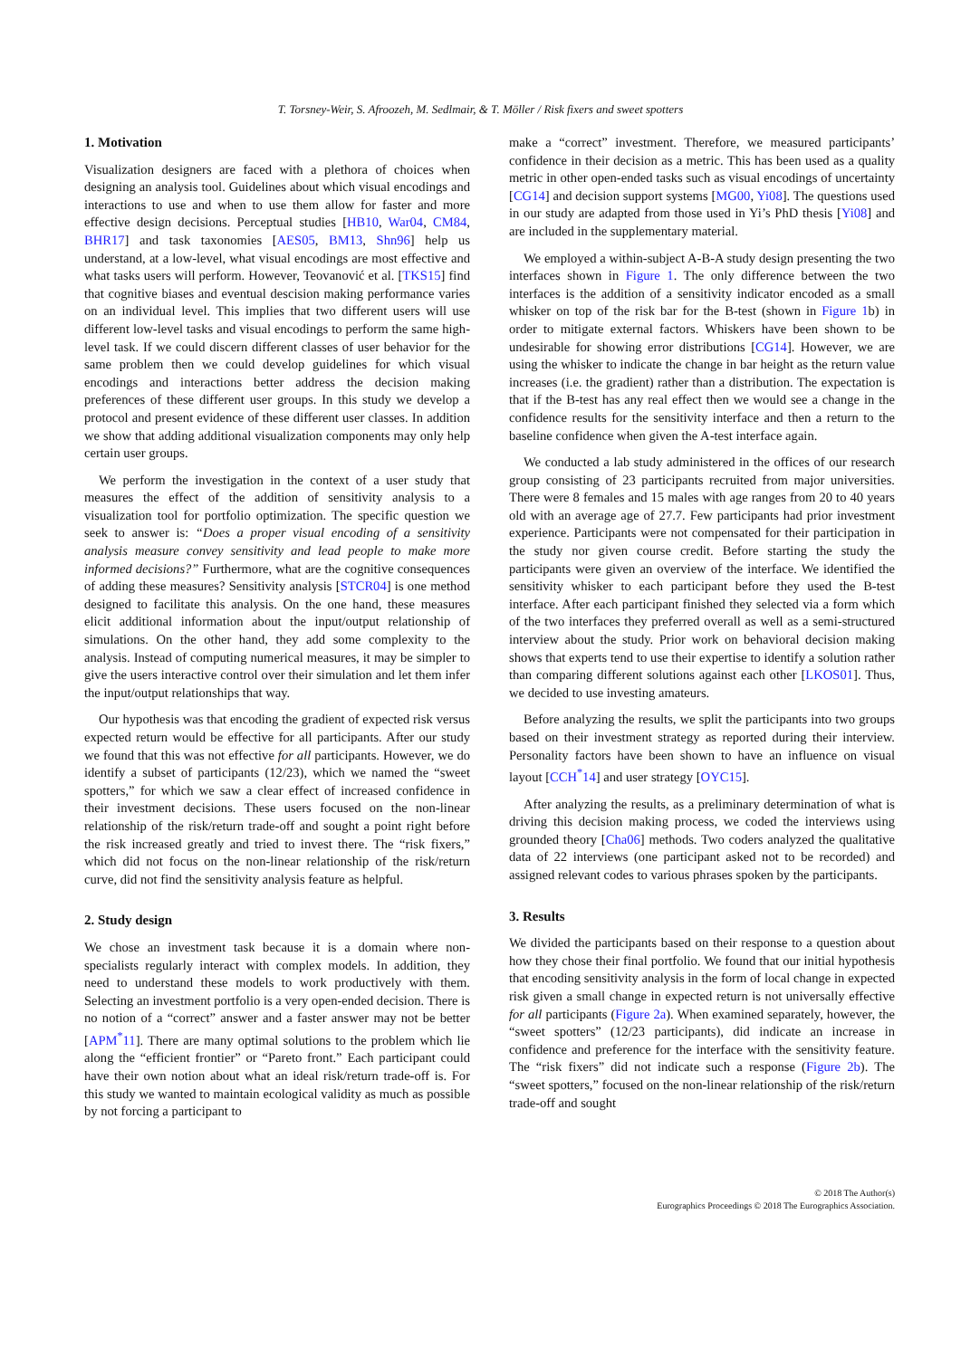T. Torsney-Weir, S. Afroozeh, M. Sedlmair, & T. Möller / Risk fixers and sweet spotters
1. Motivation
Visualization designers are faced with a plethora of choices when designing an analysis tool. Guidelines about which visual encodings and interactions to use and when to use them allow for faster and more effective design decisions. Perceptual studies [HB10, War04, CM84, BHR17] and task taxonomies [AES05, BM13, Shn96] help us understand, at a low-level, what visual encodings are most effective and what tasks users will perform. However, Teovanović et al. [TKS15] find that cognitive biases and eventual descision making performance varies on an individual level. This implies that two different users will use different low-level tasks and visual encodings to perform the same high-level task. If we could discern different classes of user behavior for the same problem then we could develop guidelines for which visual encodings and interactions better address the decision making preferences of these different user groups. In this study we develop a protocol and present evidence of these different user classes. In addition we show that adding additional visualization components may only help certain user groups.
We perform the investigation in the context of a user study that measures the effect of the addition of sensitivity analysis to a visualization tool for portfolio optimization. The specific question we seek to answer is: “Does a proper visual encoding of a sensitivity analysis measure convey sensitivity and lead people to make more informed decisions?” Furthermore, what are the cognitive consequences of adding these measures? Sensitivity analysis [STCR04] is one method designed to facilitate this analysis. On the one hand, these measures elicit additional information about the input/output relationship of simulations. On the other hand, they add some complexity to the analysis. Instead of computing numerical measures, it may be simpler to give the users interactive control over their simulation and let them infer the input/output relationships that way.
Our hypothesis was that encoding the gradient of expected risk versus expected return would be effective for all participants. After our study we found that this was not effective for all participants. However, we do identify a subset of participants (12/23), which we named the “sweet spotters,” for which we saw a clear effect of increased confidence in their investment decisions. These users focused on the non-linear relationship of the risk/return trade-off and sought a point right before the risk increased greatly and tried to invest there. The “risk fixers,” which did not focus on the non-linear relationship of the risk/return curve, did not find the sensitivity analysis feature as helpful.
2. Study design
We chose an investment task because it is a domain where non-specialists regularly interact with complex models. In addition, they need to understand these models to work productively with them. Selecting an investment portfolio is a very open-ended decision. There is no notion of a “correct” answer and a faster answer may not be better [APM<sup>*</sup>11]. There are many optimal solutions to the problem which lie along the “efficient frontier” or “Pareto front.” Each participant could have their own notion about what an ideal risk/return trade-off is. For this study we wanted to maintain ecological validity as much as possible by not forcing a participant to
make a “correct” investment. Therefore, we measured participants’ confidence in their decision as a metric. This has been used as a quality metric in other open-ended tasks such as visual encodings of uncertainty [CG14] and decision support systems [MG00, Yi08]. The questions used in our study are adapted from those used in Yi’s PhD thesis [Yi08] and are included in the supplementary material.
We employed a within-subject A-B-A study design presenting the two interfaces shown in Figure 1. The only difference between the two interfaces is the addition of a sensitivity indicator encoded as a small whisker on top of the risk bar for the B-test (shown in Figure 1b) in order to mitigate external factors. Whiskers have been shown to be undesirable for showing error distributions [CG14]. However, we are using the whisker to indicate the change in bar height as the return value increases (i.e. the gradient) rather than a distribution. The expectation is that if the B-test has any real effect then we would see a change in the confidence results for the sensitivity interface and then a return to the baseline confidence when given the A-test interface again.
We conducted a lab study administered in the offices of our research group consisting of 23 participants recruited from major universities. There were 8 females and 15 males with age ranges from 20 to 40 years old with an average age of 27.7. Few participants had prior investment experience. Participants were not compensated for their participation in the study nor given course credit. Before starting the study the participants were given an overview of the interface. We identified the sensitivity whisker to each participant before they used the B-test interface. After each participant finished they selected via a form which of the two interfaces they preferred overall as well as a semi-structured interview about the study. Prior work on behavioral decision making shows that experts tend to use their expertise to identify a solution rather than comparing different solutions against each other [LKOS01]. Thus, we decided to use investing amateurs.
Before analyzing the results, we split the participants into two groups based on their investment strategy as reported during their interview. Personality factors have been shown to have an influence on visual layout [CCH<sup>*</sup>14] and user strategy [OYC15].
After analyzing the results, as a preliminary determination of what is driving this decision making process, we coded the interviews using grounded theory [Cha06] methods. Two coders analyzed the qualitative data of 22 interviews (one participant asked not to be recorded) and assigned relevant codes to various phrases spoken by the participants.
3. Results
We divided the participants based on their response to a question about how they chose their final portfolio. We found that our initial hypothesis that encoding sensitivity analysis in the form of local change in expected risk given a small change in expected return is not universally effective for all participants (Figure 2a). When examined separately, however, the “sweet spotters” (12/23 participants), did indicate an increase in confidence and preference for the interface with the sensitivity feature. The “risk fixers” did not indicate such a response (Figure 2b). The “sweet spotters,” focused on the non-linear relationship of the risk/return trade-off and sought
© 2018 The Author(s)
Eurographics Proceedings © 2018 The Eurographics Association.